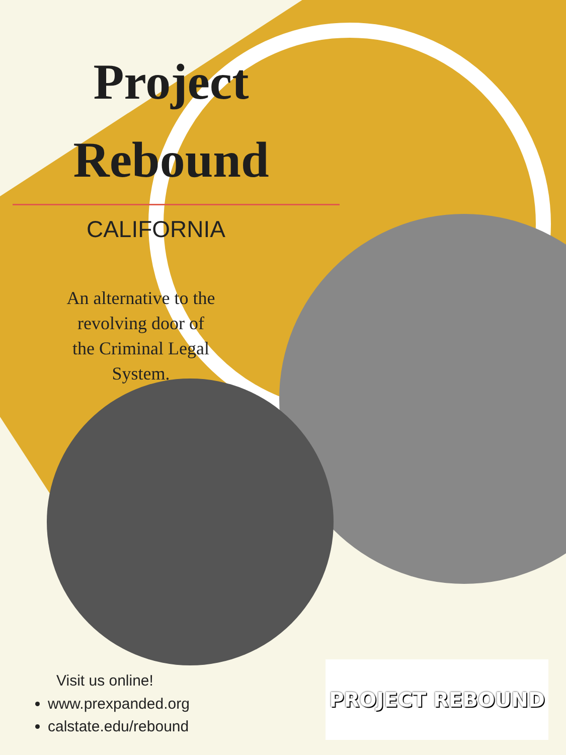Project
Rebound
CALIFORNIA
An alternative to the
revolving door of
the Criminal Legal
System.
Visit us online!
www.prexpanded.org
calstate.edu/rebound
PROJECT REBOUND